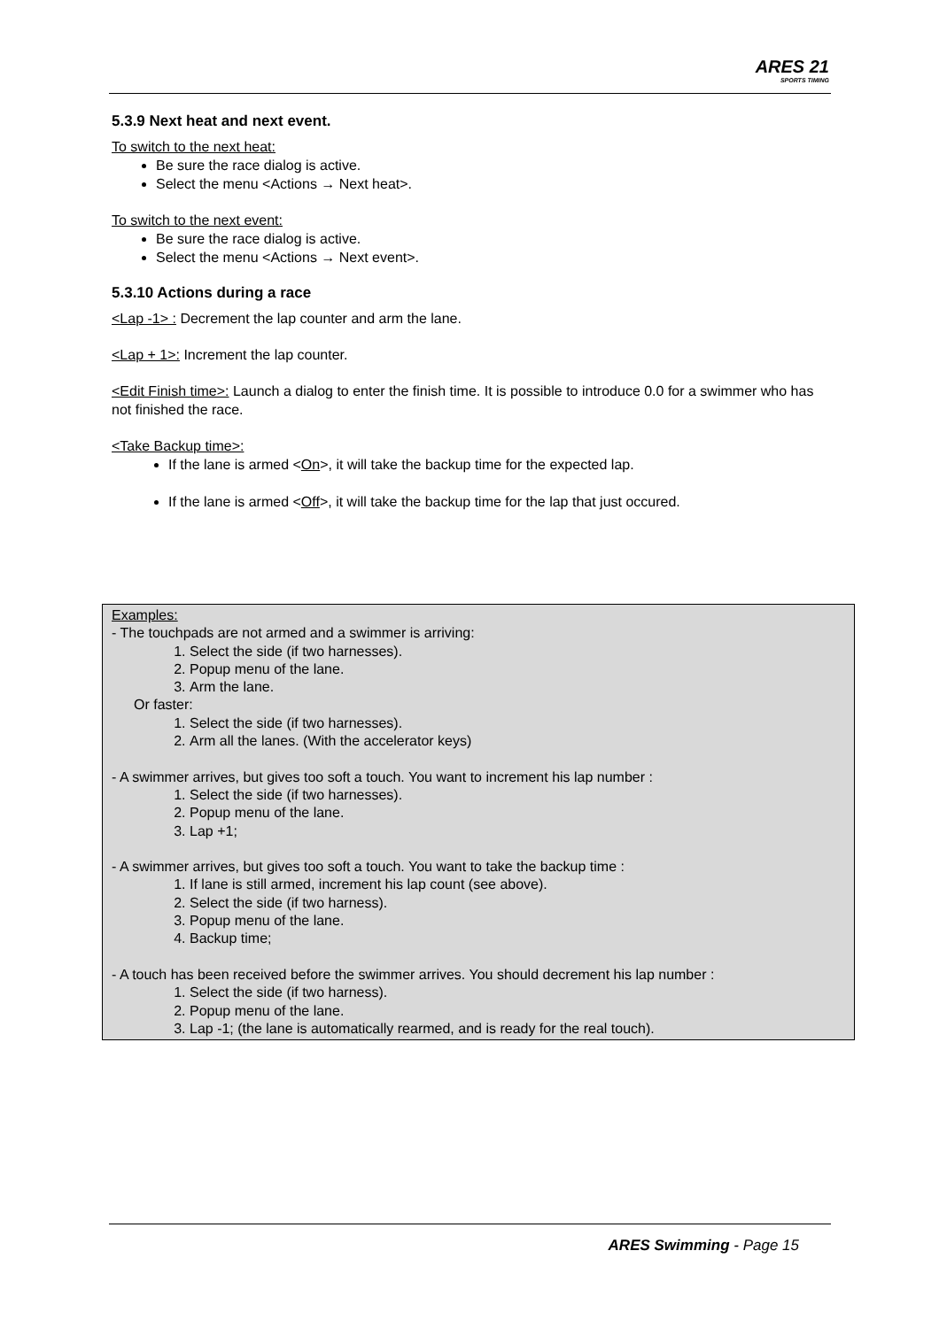ARES 21
SPORTS TIMING
5.3.9 Next heat and next event.
To switch to the next heat:
Be sure the race dialog is active.
Select the menu <Actions → Next heat>.
To switch to the next event:
Be sure the race dialog is active.
Select the menu <Actions → Next event>.
5.3.10 Actions during a race
<Lap -1> : Decrement the lap counter and arm the lane.
<Lap + 1>: Increment the lap counter.
<Edit Finish time>: Launch a dialog to enter the finish time. It is possible to introduce 0.0 for a swimmer who has not finished the race.
<Take Backup time>:
If the lane is armed <On>, it will take the backup time for the expected lap.
If the lane is armed <Off>, it will take the backup time for the lap that just occured.
Examples:
- The touchpads are not armed and a swimmer is arriving:
1. Select the side (if two harnesses).
2. Popup menu of the lane.
3. Arm the lane.
Or faster:
1. Select the side (if two harnesses).
2. Arm all the lanes. (With the accelerator keys)
- A swimmer arrives, but gives too soft a touch. You want to increment his lap number :
1. Select the side (if two harnesses).
2. Popup menu of the lane.
3. Lap +1;
- A swimmer arrives, but gives too soft a touch. You want to take the backup time :
1. If lane is still armed, increment his lap count (see above).
2. Select the side (if two harness).
3. Popup menu of the lane.
4. Backup time;
- A touch has been received before the swimmer arrives. You should decrement his lap number :
1. Select the side (if two harness).
2. Popup menu of the lane.
3. Lap -1; (the lane is automatically rearmed, and is ready for the real touch).
ARES Swimming - Page 15